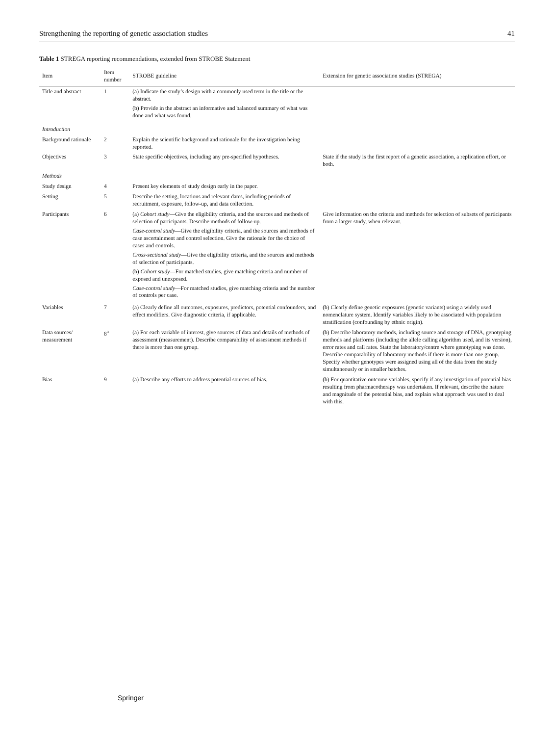Strengthening the reporting of genetic association studies 41
Table 1 STREGA reporting recommendations, extended from STROBE Statement
| Item | Item number | STROBE guideline | Extension for genetic association studies (STREGA) |
| --- | --- | --- | --- |
| Title and abstract | 1 | (a) Indicate the study’s design with a commonly used term in the title or the abstract. (b) Provide in the abstract an informative and balanced summary of what was done and what was found. | |
| Introduction | | | |
| Background rationale | 2 | Explain the scientific background and rationale for the investigation being reported. | |
| Objectives | 3 | State specific objectives, including any pre-specified hypotheses. | State if the study is the first report of a genetic association, a replication effort, or both. |
| Methods | | | |
| Study design | 4 | Present key elements of study design early in the paper. | |
| Setting | 5 | Describe the setting, locations and relevant dates, including periods of recruitment, exposure, follow-up, and data collection. | |
| Participants | 6 | (a) Cohort study —Give the eligibility criteria, and the sources and methods of selection of participants. Describe methods of follow-up. Case-control study —Give the eligibility criteria, and the sources and methods of case ascertainment and control selection. Give the rationale for the choice of cases and controls. Cross-sectional study —Give the eligibility criteria, and the sources and methods of selection of participants. (b) Cohort study —For matched studies, give matching criteria and number of exposed and unexposed. Case-control study —For matched studies, give matching criteria and the number of controls per case. | Give information on the criteria and methods for selection of subsets of participants from a larger study, when relevant. |
| Variables | 7 | (a) Clearly define all outcomes, exposures, predictors, potential confounders, and effect modifiers. Give diagnostic criteria, if applicable. | (b) Clearly define genetic exposures (genetic variants) using a widely used nomenclature system. Identify variables likely to be associated with population stratification (confounding by ethnic origin). |
| Data sources/ measurement | 8<sup>a</sup> | (a) For each variable of interest, give sources of data and details of methods of assessment (measurement). Describe comparability of assessment methods if there is more than one group. | (b) Describe laboratory methods, including source and storage of DNA, genotyping methods and platforms (including the allele calling algorithm used, and its version), error rates and call rates. State the laboratory/centre where genotyping was done. Describe comparability of laboratory methods if there is more than one group. Specify whether genotypes were assigned using all of the data from the study simultaneously or in smaller batches. |
| Bias | 9 | (a) Describe any efforts to address potential sources of bias. | (b) For quantitative outcome variables, specify if any investigation of potential bias resulting from pharmacotherapy was undertaken. If relevant, describe the nature and magnitude of the potential bias, and explain what approach was used to deal with this. |
Springer